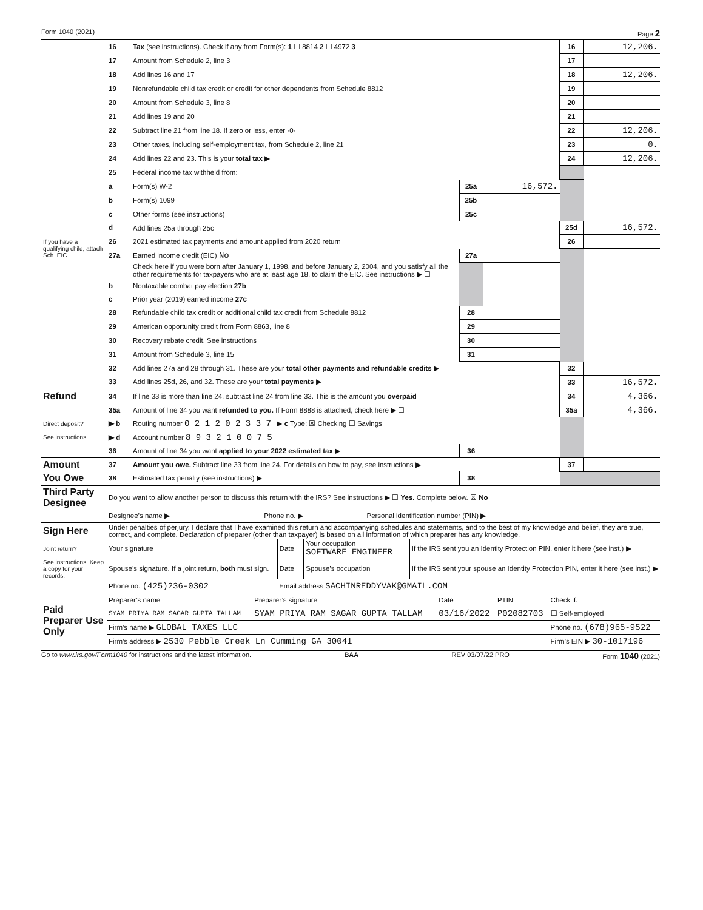Form 1040 (2021) Page 2
| | 16 | Tax (see instructions). Check if any from Form(s): 1 ☐ 8814 2 ☐ 4972 3 ☐ | | | 16 | 12,206. |
| | 17 | Amount from Schedule 2, line 3 | | | 17 | |
| | 18 | Add lines 16 and 17 | | | 18 | 12,206. |
| | 19 | Nonrefundable child tax credit or credit for other dependents from Schedule 8812 | | | 19 | |
| | 20 | Amount from Schedule 3, line 8 | | | 20 | |
| | 21 | Add lines 19 and 20 | | | 21 | |
| | 22 | Subtract line 21 from line 18. If zero or less, enter -0- | | | 22 | 12,206. |
| | 23 | Other taxes, including self-employment tax, from Schedule 2, line 21 | | | 23 | 0. |
| | 24 | Add lines 22 and 23. This is your total tax ▶ | | | 24 | 12,206. |
| | 25 | Federal income tax withheld from: | | | | |
| | a | Form(s) W-2 | 25a | 16,572. | | |
| | b | Form(s) 1099 | 25b | | | |
| | c | Other forms (see instructions) | 25c | | | |
| | d | Add lines 25a through 25c | | | 25d | 16,572. |
| If you have a qualifying child, attach Sch. EIC. | 26 | 2021 estimated tax payments and amount applied from 2020 return | | | 26 | |
| | 27a | Earned income credit (EIC) No | 27a | | | |
| | | Check here if you were born after January 1, 1998, and before January 2, 2004, and you satisfy all the other requirements for taxpayers who are at least age 18, to claim the EIC. See instructions ▶ ☐ | | | | |
| | b | Nontaxable combat pay election 27b | | | | |
| | c | Prior year (2019) earned income 27c | | | | |
| | 28 | Refundable child tax credit or additional child tax credit from Schedule 8812 | 28 | | | |
| | 29 | American opportunity credit from Form 8863, line 8 | 29 | | | |
| | 30 | Recovery rebate credit. See instructions | 30 | | | |
| | 31 | Amount from Schedule 3, line 15 | 31 | | | |
| | 32 | Add lines 27a and 28 through 31. These are your total other payments and refundable credits ▶ | | | 32 | |
| | 33 | Add lines 25d, 26, and 32. These are your total payments ▶ | | | 33 | 16,572. |
| Refund | 34 | If line 33 is more than line 24, subtract line 24 from line 33. This is the amount you overpaid | | | 34 | 4,366. |
| | 35a | Amount of line 34 you want refunded to you. If Form 8888 is attached, check here ▶ ☐ | | | 35a | 4,366. |
| Direct deposit? | ▶ b | Routing number 0 2 1 2 0 2 3 3 7 ▶ c Type: ☒ Checking ☐ Savings | | | | |
| See instructions. | ▶ d | Account number 8 9 3 2 1 0 0 7 5 | | | | |
| | 36 | Amount of line 34 you want applied to your 2022 estimated tax ▶ | 36 | | | |
| Amount | 37 | Amount you owe. Subtract line 33 from line 24. For details on how to pay, see instructions ▶ | | | 37 | |
| You Owe | 38 | Estimated tax penalty (see instructions) ▶ | 38 | | | |
| Third Party Designee | Do you want to allow another person to discuss this return with the IRS? See instructions ▶ ☐ Yes. Complete below. ☒ No | | |
| | Designee’s name ▶ | Phone no. ▶ | Personal identification number (PIN) ▶ |
| Sign Here | Under penalties of perjury, I declare that I have examined this return and accompanying schedules and statements, and to the best of my knowledge and belief, they are true, correct, and complete. Declaration of preparer (other than taxpayer) is based on all information of which preparer has any knowledge. | | | |
| Joint return? | Your signature | Date | Your occupation SOFTWARE ENGINEER | If the IRS sent you an Identity Protection PIN, enter it here (see inst.) ▶ |
| See instructions. Keep a copy for your records. | Spouse’s signature. If a joint return, both must sign. | Date | Spouse’s occupation | If the IRS sent your spouse an Identity Protection PIN, enter it here (see inst.) ▶ |
| | Phone no. (425)236-0302 | Email address SACHINREDDYVAK@GMAIL.COM | | |
| Paid Preparer Use Only | Preparer’s name | Preparer’s signature | Date | PTIN | Check if: |
| | SYAM PRIYA RAM SAGAR GUPTA TALLAM | SYAM PRIYA RAM SAGAR GUPTA TALLAM | 03/16/2022 | P02082703 | ☐ Self-employed |
| | Firm’s name ▶ GLOBAL TAXES LLC | | | | Phone no. (678)965-9522 |
| | Firm’s address ▶ 2530 Pebble Creek Ln Cumming GA 30041 | | | | Firm’s EIN ▶ 30-1017196 |
Go to www.irs.gov/Form1040 for instructions and the latest information. BAA REV 03/07/22 PRO Form 1040 (2021)